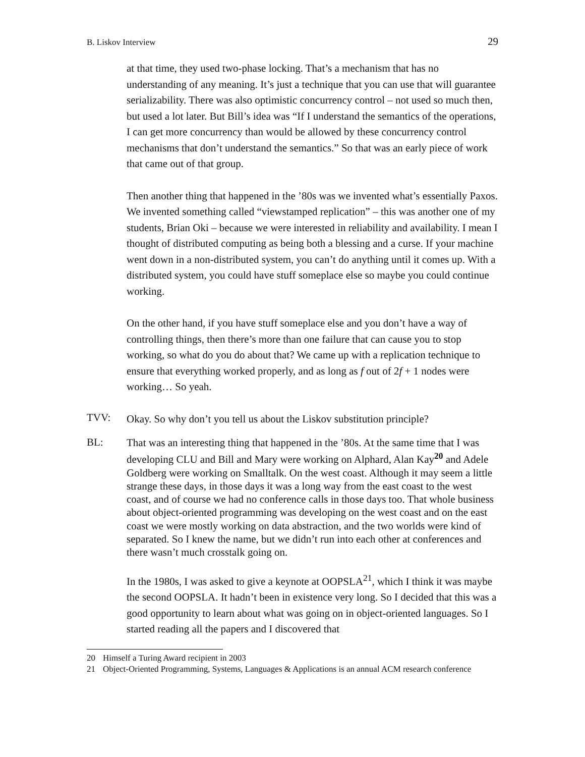B. Liskov Interview 29
at that time, they used two-phase locking. That’s a mechanism that has no understanding of any meaning. It’s just a technique that you can use that will guarantee serializability. There was also optimistic concurrency control – not used so much then, but used a lot later. But Bill’s idea was “If I understand the semantics of the operations, I can get more concurrency than would be allowed by these concurrency control mechanisms that don’t understand the semantics.” So that was an early piece of work that came out of that group.
Then another thing that happened in the ’80s was we invented what’s essentially Paxos. We invented something called “viewstamped replication” – this was another one of my students, Brian Oki – because we were interested in reliability and availability. I mean I thought of distributed computing as being both a blessing and a curse. If your machine went down in a non-distributed system, you can’t do anything until it comes up. With a distributed system, you could have stuff someplace else so maybe you could continue working.
On the other hand, if you have stuff someplace else and you don’t have a way of controlling things, then there’s more than one failure that can cause you to stop working, so what do you do about that? We came up with a replication technique to ensure that everything worked properly, and as long as f out of 2f + 1 nodes were working… So yeah.
TVV: Okay. So why don’t you tell us about the Liskov substitution principle?
BL: That was an interesting thing that happened in the ’80s. At the same time that I was developing CLU and Bill and Mary were working on Alphard, Alan Kay<sup>20</sup> and Adele Goldberg were working on Smalltalk. On the west coast. Although it may seem a little strange these days, in those days it was a long way from the east coast to the west coast, and of course we had no conference calls in those days too. That whole business about object-oriented programming was developing on the west coast and on the east coast we were mostly working on data abstraction, and the two worlds were kind of separated. So I knew the name, but we didn’t run into each other at conferences and there wasn’t much crosstalk going on.
In the 1980s, I was asked to give a keynote at OOPSLA<sup>21</sup>, which I think it was maybe the second OOPSLA. It hadn’t been in existence very long. So I decided that this was a good opportunity to learn about what was going on in object-oriented languages. So I started reading all the papers and I discovered that
20 Himself a Turing Award recipient in 2003
21 Object-Oriented Programming, Systems, Languages & Applications is an annual ACM research conference